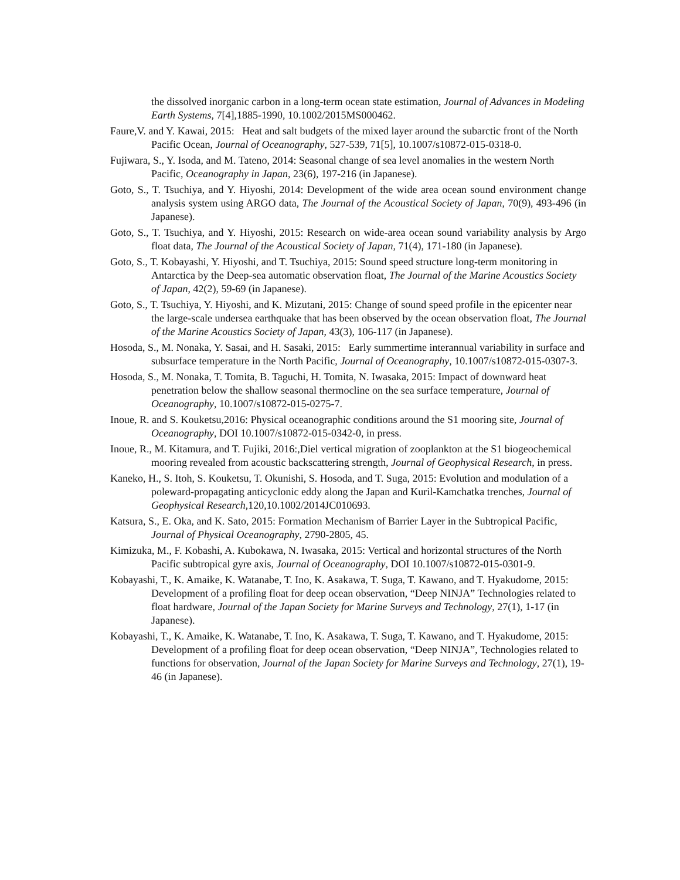the dissolved inorganic carbon in a long-term ocean state estimation, Journal of Advances in Modeling Earth Systems, 7[4],1885-1990, 10.1002/2015MS000462.
Faure,V. and Y. Kawai, 2015: Heat and salt budgets of the mixed layer around the subarctic front of the North Pacific Ocean, Journal of Oceanography, 527-539, 71[5], 10.1007/s10872-015-0318-0.
Fujiwara, S., Y. Isoda, and M. Tateno, 2014: Seasonal change of sea level anomalies in the western North Pacific, Oceanography in Japan, 23(6), 197-216 (in Japanese).
Goto, S., T. Tsuchiya, and Y. Hiyoshi, 2014: Development of the wide area ocean sound environment change analysis system using ARGO data, The Journal of the Acoustical Society of Japan, 70(9), 493-496 (in Japanese).
Goto, S., T. Tsuchiya, and Y. Hiyoshi, 2015: Research on wide-area ocean sound variability analysis by Argo float data, The Journal of the Acoustical Society of Japan, 71(4), 171-180 (in Japanese).
Goto, S., T. Kobayashi, Y. Hiyoshi, and T. Tsuchiya, 2015: Sound speed structure long-term monitoring in Antarctica by the Deep-sea automatic observation float, The Journal of the Marine Acoustics Society of Japan, 42(2), 59-69 (in Japanese).
Goto, S., T. Tsuchiya, Y. Hiyoshi, and K. Mizutani, 2015: Change of sound speed profile in the epicenter near the large-scale undersea earthquake that has been observed by the ocean observation float, The Journal of the Marine Acoustics Society of Japan, 43(3), 106-117 (in Japanese).
Hosoda, S., M. Nonaka, Y. Sasai, and H. Sasaki, 2015: Early summertime interannual variability in surface and subsurface temperature in the North Pacific, Journal of Oceanography, 10.1007/s10872-015-0307-3.
Hosoda, S., M. Nonaka, T. Tomita, B. Taguchi, H. Tomita, N. Iwasaka, 2015: Impact of downward heat penetration below the shallow seasonal thermocline on the sea surface temperature, Journal of Oceanography, 10.1007/s10872-015-0275-7.
Inoue, R. and S. Kouketsu,2016: Physical oceanographic conditions around the S1 mooring site, Journal of Oceanography, DOI 10.1007/s10872-015-0342-0, in press.
Inoue, R., M. Kitamura, and T. Fujiki, 2016:,Diel vertical migration of zooplankton at the S1 biogeochemical mooring revealed from acoustic backscattering strength, Journal of Geophysical Research, in press.
Kaneko, H., S. Itoh, S. Kouketsu, T. Okunishi, S. Hosoda, and T. Suga, 2015: Evolution and modulation of a poleward-propagating anticyclonic eddy along the Japan and Kuril-Kamchatka trenches, Journal of Geophysical Research,120,10.1002/2014JC010693.
Katsura, S., E. Oka, and K. Sato, 2015: Formation Mechanism of Barrier Layer in the Subtropical Pacific, Journal of Physical Oceanography, 2790-2805, 45.
Kimizuka, M., F. Kobashi, A. Kubokawa, N. Iwasaka, 2015: Vertical and horizontal structures of the North Pacific subtropical gyre axis, Journal of Oceanography, DOI 10.1007/s10872-015-0301-9.
Kobayashi, T., K. Amaike, K. Watanabe, T. Ino, K. Asakawa, T. Suga, T. Kawano, and T. Hyakudome, 2015: Development of a profiling float for deep ocean observation, “Deep NINJA” Technologies related to float hardware, Journal of the Japan Society for Marine Surveys and Technology, 27(1), 1-17 (in Japanese).
Kobayashi, T., K. Amaike, K. Watanabe, T. Ino, K. Asakawa, T. Suga, T. Kawano, and T. Hyakudome, 2015: Development of a profiling float for deep ocean observation, “Deep NINJA”, Technologies related to functions for observation, Journal of the Japan Society for Marine Surveys and Technology, 27(1), 19-46 (in Japanese).